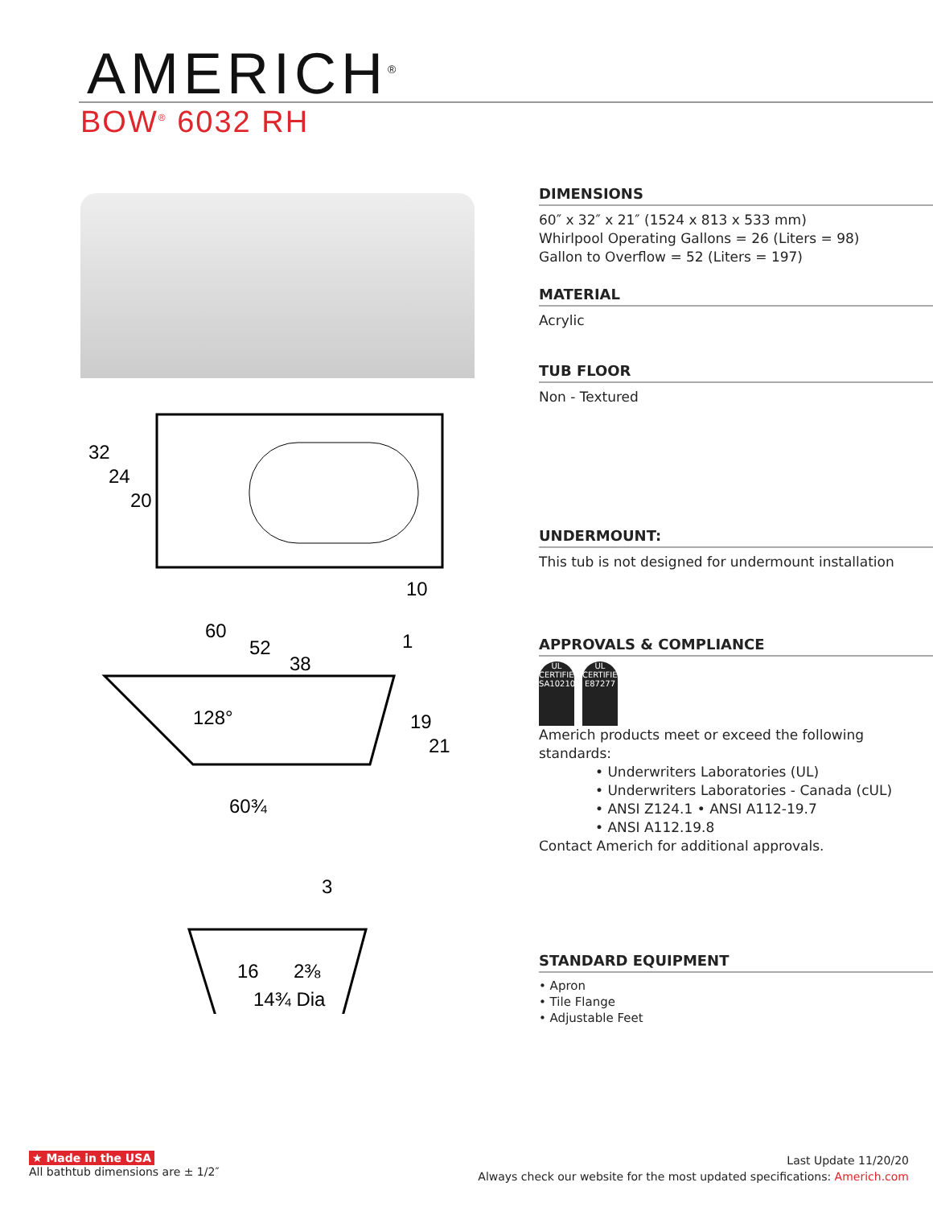AMERICH<sup>®</sup>
BOW<sup>®</sup> 6032 RH
32
24
20
10
60
52
38
1
128°
19
21
60¾
3
16
2⅜
14¾ Dia
DIMENSIONS
60″ x 32″ x 21″ (1524 x 813 x 533 mm)
Whirlpool Operating Gallons = 26 (Liters = 98)
Gallon to Overflow = 52 (Liters = 197)
MATERIAL
Acrylic
TUB FLOOR
Non - Textured
UNDERMOUNT:
This tub is not designed for undermount installation
APPROVALS & COMPLIANCE
UL
CERTIFIED
SA10210 UL
CERTIFIED
E87277
Americh products meet or exceed the following standards:
• Underwriters Laboratories (UL)
• Underwriters Laboratories - Canada (cUL)
• ANSI Z124.1 • ANSI A112-19.7
• ANSI A112.19.8
Contact Americh for additional approvals.
STANDARD EQUIPMENT
• Apron
• Tile Flange
• Adjustable Feet
★ Made in the USA
All bathtub dimensions are ± 1/2″
Last Update 11/20/20
Always check our website for the most updated specifications: Americh.com